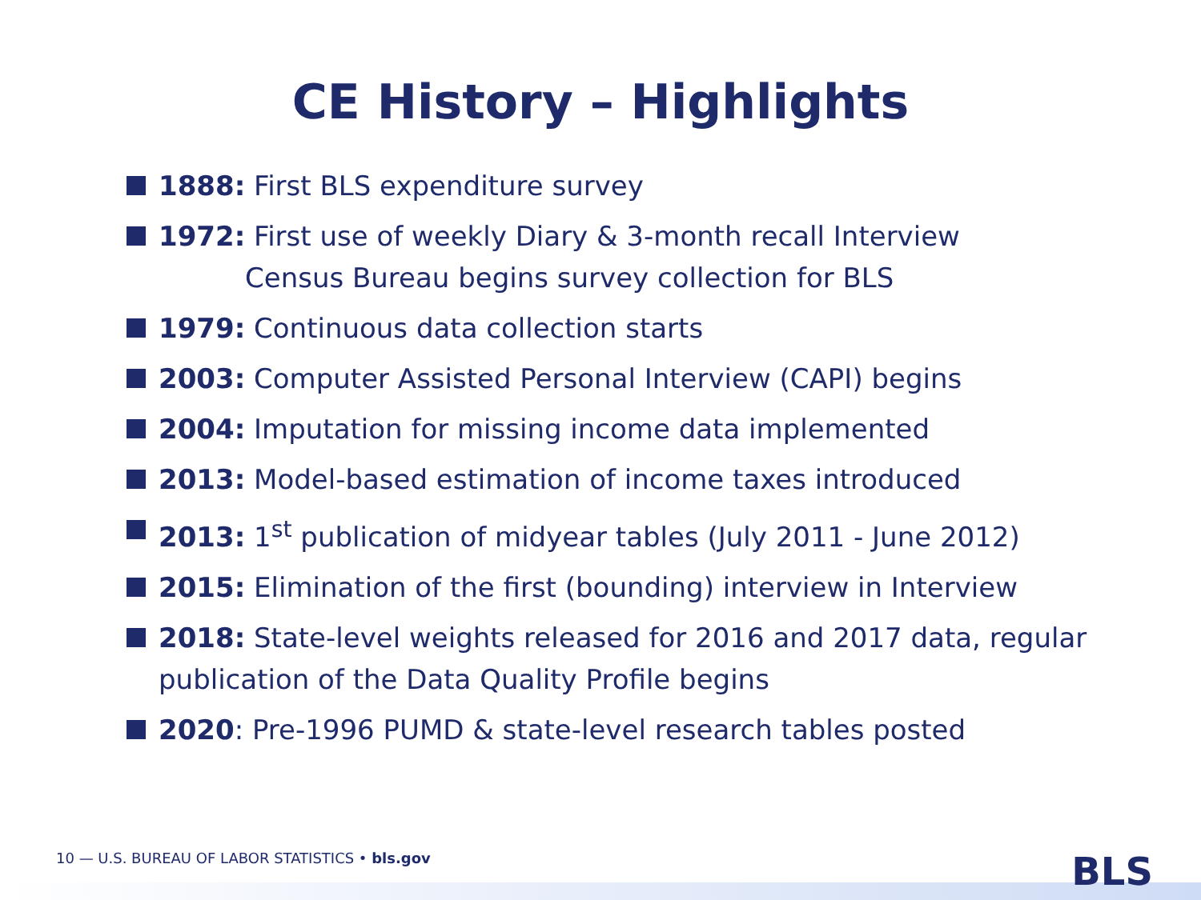CE History – Highlights
1888: First BLS expenditure survey
1972: First use of weekly Diary & 3-month recall Interview
Census Bureau begins survey collection for BLS
1979: Continuous data collection starts
2003: Computer Assisted Personal Interview (CAPI) begins
2004: Imputation for missing income data implemented
2013: Model-based estimation of income taxes introduced
2013: 1<sup>st</sup> publication of midyear tables (July 2011 - June 2012)
2015: Elimination of the first (bounding) interview in Interview
2018: State-level weights released for 2016 and 2017 data, regular publication of the Data Quality Profile begins
2020: Pre-1996 PUMD & state-level research tables posted
10 — U.S. BUREAU OF LABOR STATISTICS • bls.gov
BLS